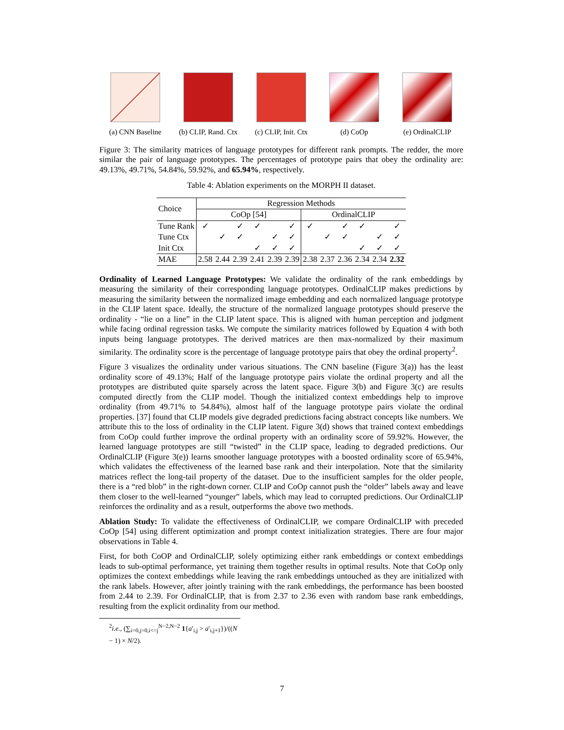(a) CNN Baseline (b) CLIP, Rand. Ctx
(c) CLIP, Init. Ctx
(d) CoOp (e) OrdinalCLIP
Figure 3: The similarity matrices of language prototypes for different rank prompts. The redder, the more similar the pair of language prototypes. The percentages of prototype pairs that obey the ordinality are: 49.13%, 49.71%, 54.84%, 59.92%, and 65.94%, respectively.
Table 4: Ablation experiments on the MORPH II dataset.
| Choice | Regression Methods | | | | | | | | | | | |
| | CoOp [54] | | | | | | OrdinalCLIP | | | | | |
| Tune Rank | ✓ | | ✓ | ✓ | | ✓ | ✓ | | ✓ | ✓ | | ✓ |
| Tune Ctx | | ✓ | ✓ | | ✓ | ✓ | | ✓ | ✓ | | ✓ | ✓ |
| Init Ctx | | | | ✓ | ✓ | ✓ | | | | ✓ | ✓ | ✓ |
| MAE | 2.58 | 2.44 | 2.39 | 2.41 | 2.39 | 2.39 | 2.38 | 2.37 | 2.36 | 2.34 | 2.34 | 2.32 |
Ordinality of Learned Language Prototypes: We validate the ordinality of the rank embeddings by measuring the similarity of their corresponding language prototypes. OrdinalCLIP makes predictions by measuring the similarity between the normalized image embedding and each normalized language prototype in the CLIP latent space. Ideally, the structure of the normalized language prototypes should preserve the ordinality - “lie on a line” in the CLIP latent space. This is aligned with human perception and judgment while facing ordinal regression tasks. We compute the similarity matrices followed by Equation 4 with both inputs being language prototypes. The derived matrices are then max-normalized by their maximum similarity. The ordinality score is the percentage of language prototype pairs that obey the ordinal property<sup>2</sup>.
Figure 3 visualizes the ordinality under various situations. The CNN baseline (Figure 3(a)) has the least ordinality score of 49.13%; Half of the language prototype pairs violate the ordinal property and all the prototypes are distributed quite sparsely across the latent space. Figure 3(b) and Figure 3(c) are results computed directly from the CLIP model. Though the initialized context embeddings help to improve ordinality (from 49.71% to 54.84%), almost half of the language prototype pairs violate the ordinal properties. [37] found that CLIP models give degraded predictions facing abstract concepts like numbers. We attribute this to the loss of ordinality in the CLIP latent. Figure 3(d) shows that trained context embeddings from CoOp could further improve the ordinal property with an ordinality score of 59.92%. However, the learned language prototypes are still “twisted” in the CLIP space, leading to degraded predictions. Our OrdinalCLIP (Figure 3(e)) learns smoother language prototypes with a boosted ordinality score of 65.94%, which validates the effectiveness of the learned base rank and their interpolation. Note that the similarity matrices reflect the long-tail property of the dataset. Due to the insufficient samples for the older people, there is a “red blob” in the right-down corner. CLIP and CoOp cannot push the “older” labels away and leave them closer to the well-learned “younger” labels, which may lead to corrupted predictions. Our OrdinalCLIP reinforces the ordinality and as a result, outperforms the above two methods.
Ablation Study: To validate the effectiveness of OrdinalCLIP, we compare OrdinalCLIP with preceded CoOp [54] using different optimization and prompt context initialization strategies. There are four major observations in Table 4.
First, for both CoOP and OrdinalCLIP, solely optimizing either rank embeddings or context embeddings leads to sub-optimal performance, yet training them together results in optimal results. Note that CoOp only optimizes the context embeddings while leaving the rank embeddings untouched as they are initialized with the rank labels. However, after jointly training with the rank embeddings, the performance has been boosted from 2.44 to 2.39. For OrdinalCLIP, that is from 2.37 to 2.36 even with random base rank embeddings, resulting from the explicit ordinality from our method.
<sup>2</sup> i.e., (∑<sub>i=0,j=0,i<=j</sub><sup>N−2,N−2</sup> 1{a′<sub>i,j</sub> > a′<sub>i,j+1</sub>})/((N − 1) × N/2).
7